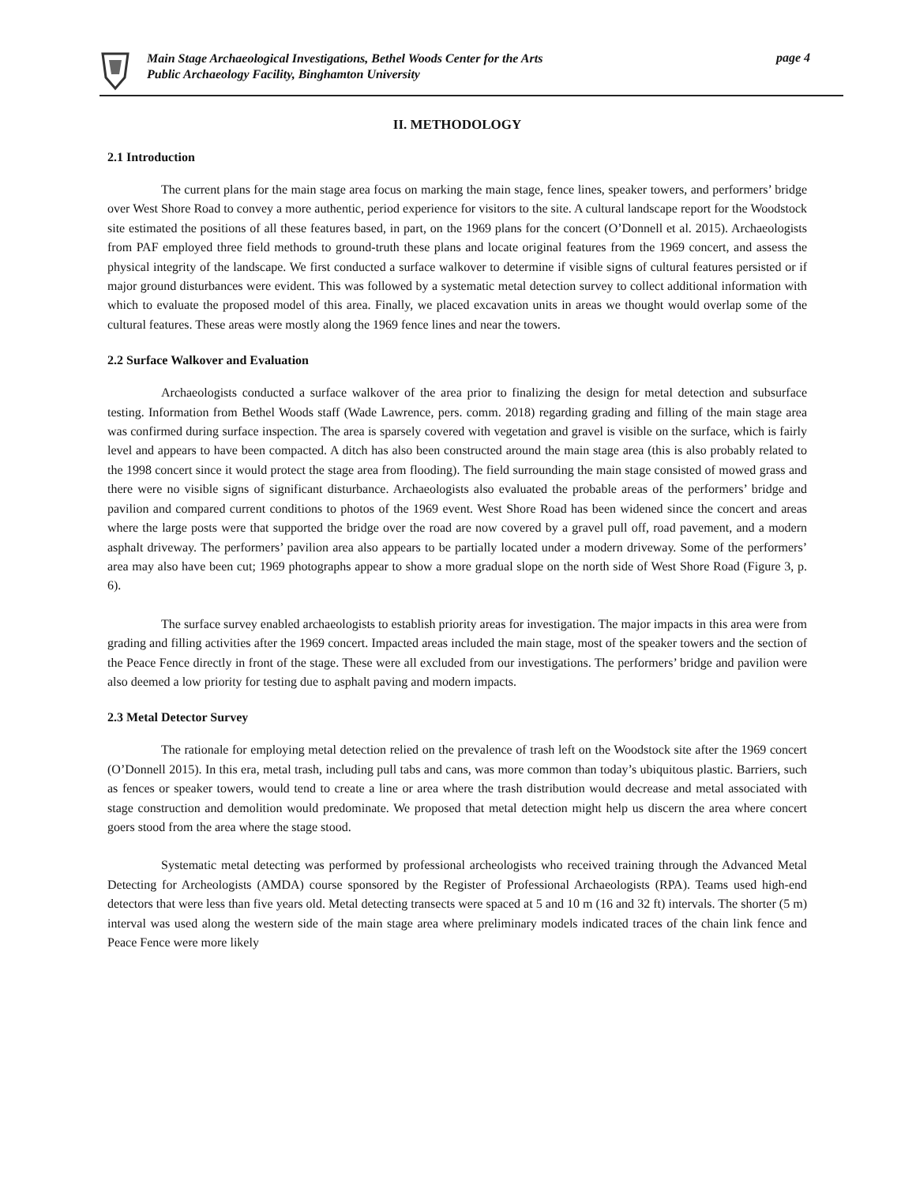Main Stage Archaeological Investigations, Bethel Woods Center for the Arts
Public Archaeology Facility, Binghamton University
page 4
II. METHODOLOGY
2.1 Introduction
The current plans for the main stage area focus on marking the main stage, fence lines, speaker towers, and performers’ bridge over West Shore Road to convey a more authentic, period experience for visitors to the site. A cultural landscape report for the Woodstock site estimated the positions of all these features based, in part, on the 1969 plans for the concert (O’Donnell et al. 2015). Archaeologists from PAF employed three field methods to ground-truth these plans and locate original features from the 1969 concert, and assess the physical integrity of the landscape. We first conducted a surface walkover to determine if visible signs of cultural features persisted or if major ground disturbances were evident. This was followed by a systematic metal detection survey to collect additional information with which to evaluate the proposed model of this area. Finally, we placed excavation units in areas we thought would overlap some of the cultural features. These areas were mostly along the 1969 fence lines and near the towers.
2.2 Surface Walkover and Evaluation
Archaeologists conducted a surface walkover of the area prior to finalizing the design for metal detection and subsurface testing. Information from Bethel Woods staff (Wade Lawrence, pers. comm. 2018) regarding grading and filling of the main stage area was confirmed during surface inspection. The area is sparsely covered with vegetation and gravel is visible on the surface, which is fairly level and appears to have been compacted. A ditch has also been constructed around the main stage area (this is also probably related to the 1998 concert since it would protect the stage area from flooding). The field surrounding the main stage consisted of mowed grass and there were no visible signs of significant disturbance. Archaeologists also evaluated the probable areas of the performers’ bridge and pavilion and compared current conditions to photos of the 1969 event. West Shore Road has been widened since the concert and areas where the large posts were that supported the bridge over the road are now covered by a gravel pull off, road pavement, and a modern asphalt driveway. The performers’ pavilion area also appears to be partially located under a modern driveway. Some of the performers’ area may also have been cut; 1969 photographs appear to show a more gradual slope on the north side of West Shore Road (Figure 3, p. 6).
The surface survey enabled archaeologists to establish priority areas for investigation. The major impacts in this area were from grading and filling activities after the 1969 concert. Impacted areas included the main stage, most of the speaker towers and the section of the Peace Fence directly in front of the stage. These were all excluded from our investigations. The performers’ bridge and pavilion were also deemed a low priority for testing due to asphalt paving and modern impacts.
2.3 Metal Detector Survey
The rationale for employing metal detection relied on the prevalence of trash left on the Woodstock site after the 1969 concert (O’Donnell 2015). In this era, metal trash, including pull tabs and cans, was more common than today’s ubiquitous plastic. Barriers, such as fences or speaker towers, would tend to create a line or area where the trash distribution would decrease and metal associated with stage construction and demolition would predominate. We proposed that metal detection might help us discern the area where concert goers stood from the area where the stage stood.
Systematic metal detecting was performed by professional archeologists who received training through the Advanced Metal Detecting for Archeologists (AMDA) course sponsored by the Register of Professional Archaeologists (RPA). Teams used high-end detectors that were less than five years old. Metal detecting transects were spaced at 5 and 10 m (16 and 32 ft) intervals. The shorter (5 m) interval was used along the western side of the main stage area where preliminary models indicated traces of the chain link fence and Peace Fence were more likely